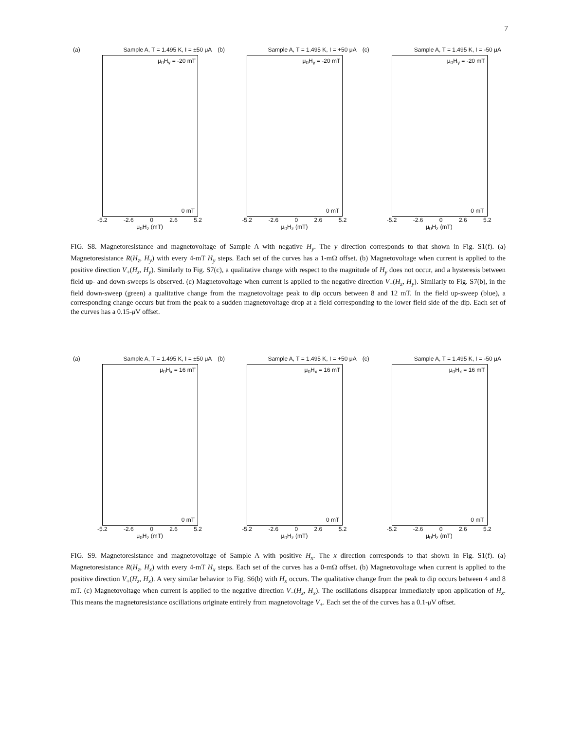7
(a) Sample A, T = 1.495 K, I = ±50 μA
μ<sub>0</sub>H<sub>y</sub> = -20 mT
0 mT
-5.2 -2.6 0 2.6 5.2
μ<sub>0</sub>H<sub>z</sub> (mT)
R (mΩ)
(b) Sample A, T = 1.495 K, I = +50 μA
μ<sub>0</sub>H<sub>y</sub> = -20 mT
0 mT
-5.2 -2.6 0 2.6 5.2
μ<sub>0</sub>H<sub>z</sub> (mT)
(c) Sample A, T = 1.495 K, I = -50 μA
μ<sub>0</sub>H<sub>y</sub> = -20 mT
0 mT
-5.2 -2.6 0 2.6 5.2
μ<sub>0</sub>H<sub>z</sub> (mT)
FIG. S8. Magnetoresistance and magnetovoltage of Sample A with negative H<sub>y</sub>. The y direction corresponds to that shown in Fig. S1(f). (a) Magnetoresistance R(H<sub>z</sub>, H<sub>y</sub>) with every 4-mT H<sub>y</sub> steps. Each set of the curves has a 1-mΩ offset. (b) Magnetovoltage when current is applied to the positive direction V<sub>+</sub>(H<sub>z</sub>, H<sub>y</sub>). Similarly to Fig. S7(c), a qualitative change with respect to the magnitude of H<sub>y</sub> does not occur, and a hysteresis between field up- and down-sweeps is observed. (c) Magnetovoltage when current is applied to the negative direction V<sub>−</sub>(H<sub>z</sub>, H<sub>y</sub>). Similarly to Fig. S7(b), in the field down-sweep (green) a qualitative change from the magnetovoltage peak to dip occurs between 8 and 12 mT. In the field up-sweep (blue), a corresponding change occurs but from the peak to a sudden magnetovoltage drop at a field corresponding to the lower field side of the dip. Each set of the curves has a 0.15-μ V offset.
(a) Sample A, T = 1.495 K, I = ±50 μA
μ<sub>0</sub>H<sub>x</sub> = 16 mT
0 mT
-5.2 -2.6 0 2.6 5.2
μ<sub>0</sub>H<sub>z</sub> (mT)
(b) Sample A, T = 1.495 K, I = +50 μA
μ<sub>0</sub>H<sub>x</sub> = 16 mT
0 mT
-5.2 -2.6 0 2.6 5.2
μ<sub>0</sub>H<sub>z</sub> (mT)
(c) Sample A, T = 1.495 K, I = -50 μA
μ<sub>0</sub>H<sub>x</sub> = 16 mT
0 mT
-5.2 -2.6 0 2.6 5.2
μ<sub>0</sub>H<sub>z</sub> (mT)
FIG. S9. Magnetoresistance and magnetovoltage of Sample A with positive H<sub>x</sub>. The x direction corresponds to that shown in Fig. S1(f). (a) Magnetoresistance R(H<sub>z</sub>, H<sub>x</sub>) with every 4-mT H<sub>x</sub> steps. Each set of the curves has a 0-mΩ offset. (b) Magnetovoltage when current is applied to the positive direction V<sub>+</sub>(H<sub>z</sub>, H<sub>x</sub>). A very similar behavior to Fig. S6(b) with H<sub>x</sub> occurs. The qualitative change from the peak to dip occurs between 4 and 8 mT. (c) Magnetovoltage when current is applied to the negative direction V<sub>−</sub>(H<sub>z</sub>, H<sub>x</sub>). The oscillations disappear immediately upon application of H<sub>x</sub>. This means the magnetoresistance oscillations originate entirely from magnetovoltage V<sub>+</sub>. Each set the of the curves has a 0.1-μ V offset.